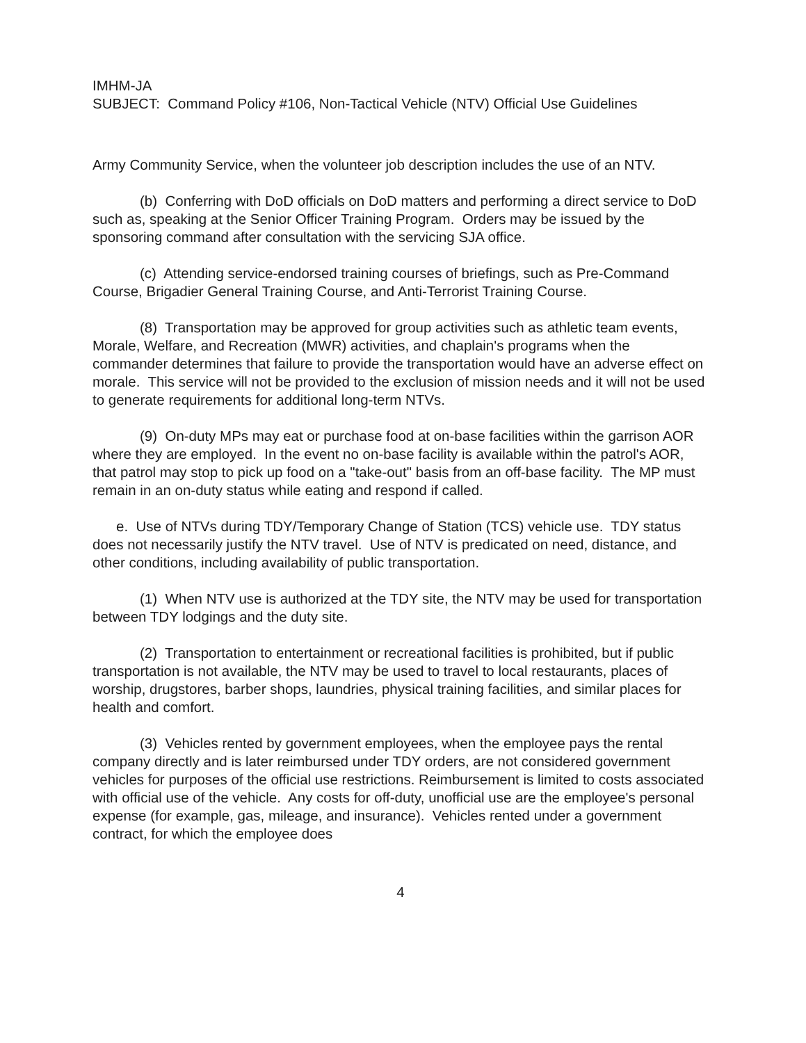IMHM-JA
SUBJECT: Command Policy #106, Non-Tactical Vehicle (NTV) Official Use Guidelines
Army Community Service, when the volunteer job description includes the use of an NTV.
(b) Conferring with DoD officials on DoD matters and performing a direct service to DoD such as, speaking at the Senior Officer Training Program. Orders may be issued by the sponsoring command after consultation with the servicing SJA office.
(c) Attending service-endorsed training courses of briefings, such as Pre-Command Course, Brigadier General Training Course, and Anti-Terrorist Training Course.
(8) Transportation may be approved for group activities such as athletic team events, Morale, Welfare, and Recreation (MWR) activities, and chaplain's programs when the commander determines that failure to provide the transportation would have an adverse effect on morale. This service will not be provided to the exclusion of mission needs and it will not be used to generate requirements for additional long-term NTVs.
(9) On-duty MPs may eat or purchase food at on-base facilities within the garrison AOR where they are employed. In the event no on-base facility is available within the patrol's AOR, that patrol may stop to pick up food on a "take-out" basis from an off-base facility. The MP must remain in an on-duty status while eating and respond if called.
e. Use of NTVs during TDY/Temporary Change of Station (TCS) vehicle use. TDY status does not necessarily justify the NTV travel. Use of NTV is predicated on need, distance, and other conditions, including availability of public transportation.
(1) When NTV use is authorized at the TDY site, the NTV may be used for transportation between TDY lodgings and the duty site.
(2) Transportation to entertainment or recreational facilities is prohibited, but if public transportation is not available, the NTV may be used to travel to local restaurants, places of worship, drugstores, barber shops, laundries, physical training facilities, and similar places for health and comfort.
(3) Vehicles rented by government employees, when the employee pays the rental company directly and is later reimbursed under TDY orders, are not considered government vehicles for purposes of the official use restrictions. Reimbursement is limited to costs associated with official use of the vehicle. Any costs for off-duty, unofficial use are the employee's personal expense (for example, gas, mileage, and insurance). Vehicles rented under a government contract, for which the employee does
4